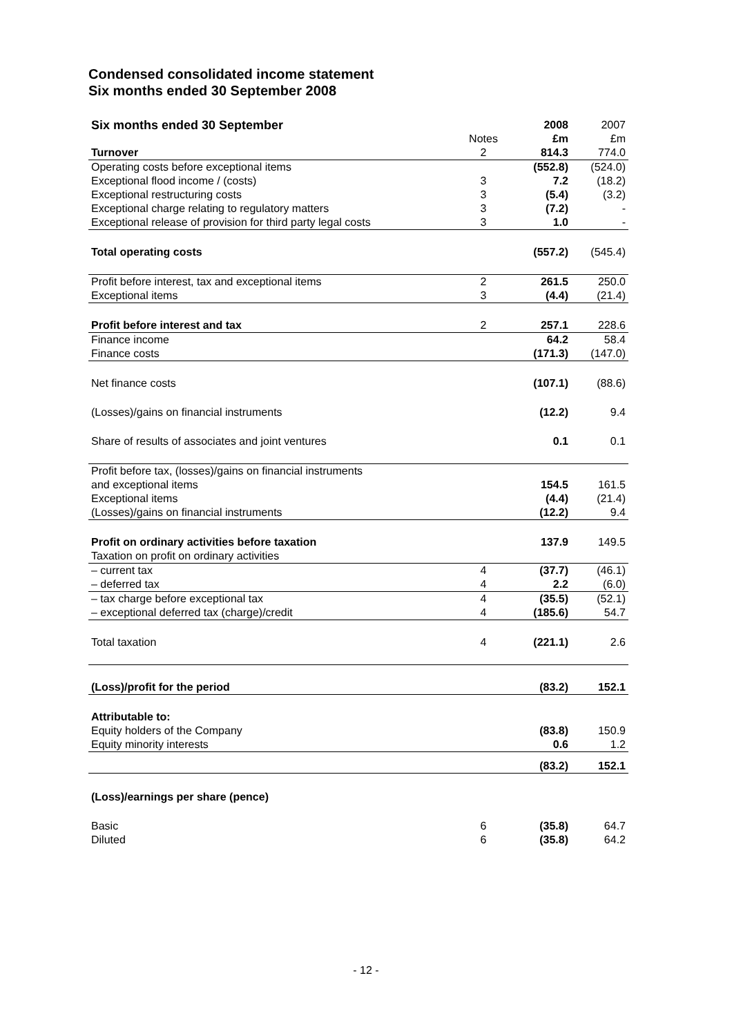Condensed consolidated income statement
Six months ended 30 September 2008
| Six months ended 30 September | | 2008 | 2007 |
| | Notes | £m | £m |
| Turnover | 2 | 814.3 | 774.0 |
| Operating costs before exceptional items | | (552.8) | (524.0) |
| Exceptional flood income / (costs) | 3 | 7.2 | (18.2) |
| Exceptional restructuring costs | 3 | (5.4) | (3.2) |
| Exceptional charge relating to regulatory matters | 3 | (7.2) | - |
| Exceptional release of provision for third party legal costs | 3 | 1.0 | - |
| Total operating costs | | (557.2) | (545.4) |
| Profit before interest, tax and exceptional items | 2 | 261.5 | 250.0 |
| Exceptional items | 3 | (4.4) | (21.4) |
| Profit before interest and tax | 2 | 257.1 | 228.6 |
| Finance income | | 64.2 | 58.4 |
| Finance costs | | (171.3) | (147.0) |
| Net finance costs | | (107.1) | (88.6) |
| (Losses)/gains on financial instruments | | (12.2) | 9.4 |
| Share of results of associates and joint ventures | | 0.1 | 0.1 |
| Profit before tax, (losses)/gains on financial instruments | | | |
| and exceptional items | | 154.5 | 161.5 |
| Exceptional items | | (4.4) | (21.4) |
| (Losses)/gains on financial instruments | | (12.2) | 9.4 |
| Profit on ordinary activities before taxation | | 137.9 | 149.5 |
| Taxation on profit on ordinary activities | | | |
| – current tax | 4 | (37.7) | (46.1) |
| – deferred tax | 4 | 2.2 | (6.0) |
| – tax charge before exceptional tax | 4 | (35.5) | (52.1) |
| – exceptional deferred tax (charge)/credit | 4 | (185.6) | 54.7 |
| Total taxation | 4 | (221.1) | 2.6 |
| (Loss)/profit for the period | | (83.2) | 152.1 |
| Attributable to: | | | |
| Equity holders of the Company | | (83.8) | 150.9 |
| Equity minority interests | | 0.6 | 1.2 |
| | | (83.2) | 152.1 |
| (Loss)/earnings per share (pence) | | | |
| Basic | 6 | (35.8) | 64.7 |
| Diluted | 6 | (35.8) | 64.2 |
- 12 -